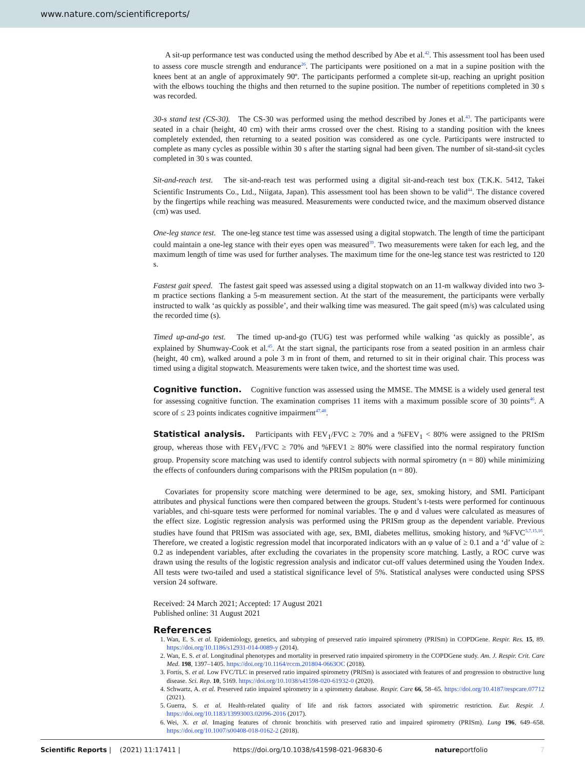www.nature.com/scientificreports/
A sit-up performance test was conducted using the method described by Abe et al.<sup>42</sup>. This assessment tool has been used to assess core muscle strength and endurance<sup>26</sup>. The participants were positioned on a mat in a supine position with the knees bent at an angle of approximately 90º. The participants performed a complete sit-up, reaching an upright position with the elbows touching the thighs and then returned to the supine position. The number of repetitions completed in 30 s was recorded.
30-s stand test (CS-30). The CS-30 was performed using the method described by Jones et al.<sup>43</sup>. The participants were seated in a chair (height, 40 cm) with their arms crossed over the chest. Rising to a standing position with the knees completely extended, then returning to a seated position was considered as one cycle. Participants were instructed to complete as many cycles as possible within 30 s after the starting signal had been given. The number of sit-stand-sit cycles completed in 30 s was counted.
Sit-and-reach test. The sit-and-reach test was performed using a digital sit-and-reach test box (T.K.K. 5412, Takei Scientific Instruments Co., Ltd., Niigata, Japan). This assessment tool has been shown to be valid<sup>44</sup>. The distance covered by the fingertips while reaching was measured. Measurements were conducted twice, and the maximum observed distance (cm) was used.
One-leg stance test. The one-leg stance test time was assessed using a digital stopwatch. The length of time the participant could maintain a one-leg stance with their eyes open was measured<sup>39</sup>. Two measurements were taken for each leg, and the maximum length of time was used for further analyses. The maximum time for the one-leg stance test was restricted to 120 s.
Fastest gait speed. The fastest gait speed was assessed using a digital stopwatch on an 11-m walkway divided into two 3-m practice sections flanking a 5-m measurement section. At the start of the measurement, the participants were verbally instructed to walk ‘as quickly as possible’, and their walking time was measured. The gait speed (m/s) was calculated using the recorded time (s).
Timed up-and-go test. The timed up-and-go (TUG) test was performed while walking ‘as quickly as possible’, as explained by Shumway-Cook et al.<sup>45</sup>. At the start signal, the participants rose from a seated position in an armless chair (height, 40 cm), walked around a pole 3 m in front of them, and returned to sit in their original chair. This process was timed using a digital stopwatch. Measurements were taken twice, and the shortest time was used.
Cognitive function.
Cognitive function was assessed using the MMSE. The MMSE is a widely used general test for assessing cognitive function. The examination comprises 11 items with a maximum possible score of 30 points<sup>46</sup>. A score of ≤ 23 points indicates cognitive impairment<sup>47,48</sup>.
Statistical analysis.
Participants with FEV<sub>1</sub>/FVC ≥ 70% and a %FEV<sub>1</sub> < 80% were assigned to the PRISm group, whereas those with FEV<sub>1</sub>/FVC ≥ 70% and %FEV1 ≥ 80% were classified into the normal respiratory function group. Propensity score matching was used to identify control subjects with normal spirometry (n = 80) while minimizing the effects of confounders during comparisons with the PRISm population (n = 80).
Covariates for propensity score matching were determined to be age, sex, smoking history, and SMI. Participant attributes and physical functions were then compared between the groups. Student’s t-tests were performed for continuous variables, and chi-square tests were performed for nominal variables. The φ and d values were calculated as measures of the effect size. Logistic regression analysis was performed using the PRISm group as the dependent variable. Previous studies have found that PRISm was associated with age, sex, BMI, diabetes mellitus, smoking history, and %FVC<sup>5,7,15,16</sup>. Therefore, we created a logistic regression model that incorporated indicators with an φ value of ≥ 0.1 and a ‘d’ value of ≥ 0.2 as independent variables, after excluding the covariates in the propensity score matching. Lastly, a ROC curve was drawn using the results of the logistic regression analysis and indicator cut-off values determined using the Youden Index. All tests were two-tailed and used a statistical significance level of 5%. Statistical analyses were conducted using SPSS version 24 software.
Received: 24 March 2021; Accepted: 17 August 2021
Published online: 31 August 2021
References
1. Wan, E. S. et al. Epidemiology, genetics, and subtyping of preserved ratio impaired spirometry (PRISm) in COPDGene. Respir. Res. 15, 89. https://doi.org/10.1186/s12931-014-0089-y (2014).
2. Wan, E. S. et al. Longitudinal phenotypes and mortality in preserved ratio impaired spirometry in the COPDGene study. Am. J. Respir. Crit. Care Med. 198, 1397–1405. https://doi.org/10.1164/rccm.201804-0663OC (2018).
3. Fortis, S. et al. Low FVC/TLC in preserved ratio impaired spirometry (PRISm) is associated with features of and progression to obstructive lung disease. Sci. Rep. 10, 5169. https://doi.org/10.1038/s41598-020-61932-0 (2020).
4. Schwartz, A. et al. Preserved ratio impaired spirometry in a spirometry database. Respir. Care 66, 58–65. https://doi.org/10.4187/respcare.07712 (2021).
5. Guerra, S. et al. Health-related quality of life and risk factors associated with spirometric restriction. Eur. Respir. J. https://doi.org/10.1183/13993003.02096-2016 (2017).
6. Wei, X. et al. Imaging features of chronic bronchitis with preserved ratio and impaired spirometry (PRISm). Lung 196, 649–658. https://doi.org/10.1007/s00408-018-0162-2 (2018).
Scientific Reports | (2021) 11:17411 | https://doi.org/10.1038/s41598-021-96830-6 natureportfolio 7